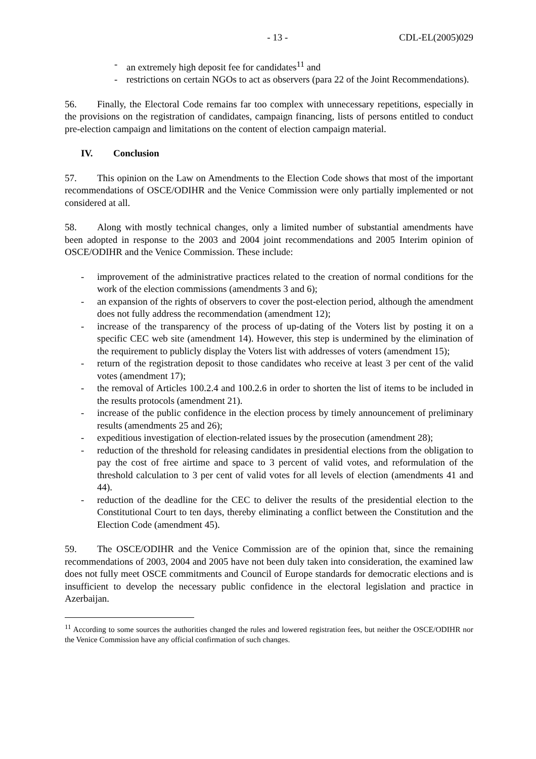- 13 - CDL-EL(2005)029
- an extremely high deposit fee for candidates<sup>11</sup> and
- restrictions on certain NGOs to act as observers (para 22 of the Joint Recommendations).
56. Finally, the Electoral Code remains far too complex with unnecessary repetitions, especially in the provisions on the registration of candidates, campaign financing, lists of persons entitled to conduct pre-election campaign and limitations on the content of election campaign material.
IV. Conclusion
57. This opinion on the Law on Amendments to the Election Code shows that most of the important recommendations of OSCE/ODIHR and the Venice Commission were only partially implemented or not considered at all.
58. Along with mostly technical changes, only a limited number of substantial amendments have been adopted in response to the 2003 and 2004 joint recommendations and 2005 Interim opinion of OSCE/ODIHR and the Venice Commission. These include:
- improvement of the administrative practices related to the creation of normal conditions for the work of the election commissions (amendments 3 and 6);
- an expansion of the rights of observers to cover the post-election period, although the amendment does not fully address the recommendation (amendment 12);
- increase of the transparency of the process of up-dating of the Voters list by posting it on a specific CEC web site (amendment 14). However, this step is undermined by the elimination of the requirement to publicly display the Voters list with addresses of voters (amendment 15);
- return of the registration deposit to those candidates who receive at least 3 per cent of the valid votes (amendment 17);
- the removal of Articles 100.2.4 and 100.2.6 in order to shorten the list of items to be included in the results protocols (amendment 21).
- increase of the public confidence in the election process by timely announcement of preliminary results (amendments 25 and 26);
- expeditious investigation of election-related issues by the prosecution (amendment 28);
- reduction of the threshold for releasing candidates in presidential elections from the obligation to pay the cost of free airtime and space to 3 percent of valid votes, and reformulation of the threshold calculation to 3 per cent of valid votes for all levels of election (amendments 41 and 44).
- reduction of the deadline for the CEC to deliver the results of the presidential election to the Constitutional Court to ten days, thereby eliminating a conflict between the Constitution and the Election Code (amendment 45).
59. The OSCE/ODIHR and the Venice Commission are of the opinion that, since the remaining recommendations of 2003, 2004 and 2005 have not been duly taken into consideration, the examined law does not fully meet OSCE commitments and Council of Europe standards for democratic elections and is insufficient to develop the necessary public confidence in the electoral legislation and practice in Azerbaijan.
<sup>11</sup> According to some sources the authorities changed the rules and lowered registration fees, but neither the OSCE/ODIHR nor the Venice Commission have any official confirmation of such changes.